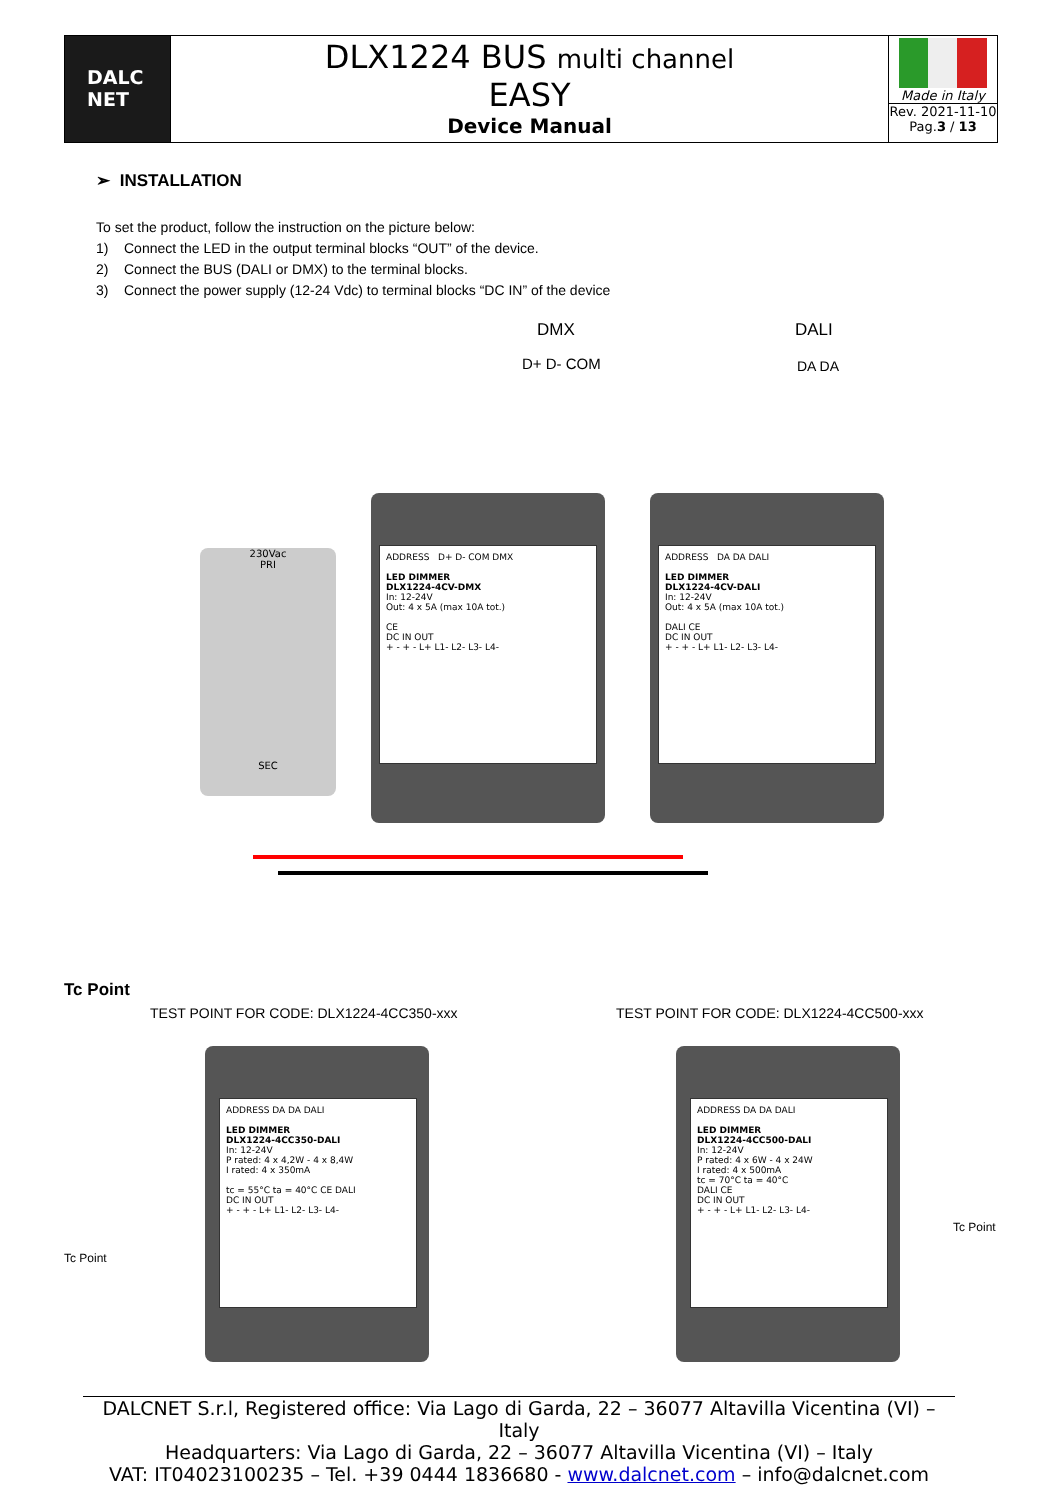DALC
NET
DLX1224 BUS multi channel
EASY
Device Manual
Made in Italy
Rev. 2021-11-10
Pag.3 / 13
➢ INSTALLATION
To set the product, follow the instruction on the picture below:
1) Connect the LED in the output terminal blocks “OUT” of the device.
2) Connect the BUS (DALI or DMX) to the terminal blocks.
3) Connect the power supply (12-24 Vdc) to terminal blocks “DC IN” of the device
DMX DALI
D+ D- COM DA DA
230Vac
PRI
SEC
ADDRESS D+ D- COM DMX
LED DIMMER
DLX1224-4CV-DMX
In: 12-24V
Out: 4 x 5A (max 10A tot.)
CE
DC IN OUT
+ - + - L+ L1- L2- L3- L4-
ADDRESS DA DA DALI
LED DIMMER
DLX1224-4CV-DALI
In: 12-24V
Out: 4 x 5A (max 10A tot.)
DALI CE
DC IN OUT
+ - + - L+ L1- L2- L3- L4-
Tc Point
TEST POINT FOR CODE: DLX1224-4CC350-xxx
TEST POINT FOR CODE: DLX1224-4CC500-xxx
ADDRESS DA DA DALI
LED DIMMER
DLX1224-4CC350-DALI
In: 12-24V
P rated: 4 x 4,2W - 4 x 8,4W
I rated: 4 x 350mA
tc = 55°C ta = 40°C CE DALI
DC IN OUT
+ - + - L+ L1- L2- L3- L4-
ADDRESS DA DA DALI
LED DIMMER
DLX1224-4CC500-DALI
In: 12-24V
P rated: 4 x 6W - 4 x 24W
I rated: 4 x 500mA
tc = 70°C ta = 40°C
DALI CE
DC IN OUT
+ - + - L+ L1- L2- L3- L4-
Tc Point
Tc Point
DALCNET S.r.l, Registered office: Via Lago di Garda, 22 – 36077 Altavilla Vicentina (VI) – Italy
Headquarters: Via Lago di Garda, 22 – 36077 Altavilla Vicentina (VI) – Italy
VAT: IT04023100235 – Tel. +39 0444 1836680 - www.dalcnet.com – info@dalcnet.com